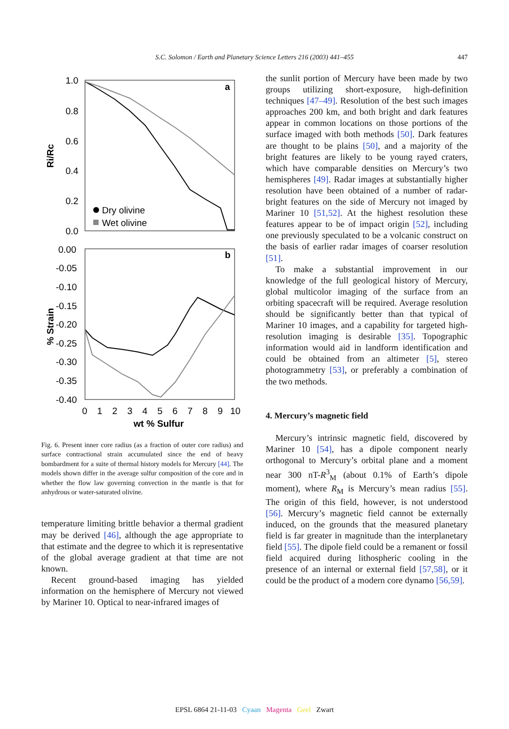S.C. Solomon / Earth and Planetary Science Letters 216 (2003) 441–455 447
1.0
0.8
0.6
0.4
0.2
0.0
0.00
-0.05
-0.10
-0.15
-0.20
-0.25
-0.30
-0.35
-0.40
a
b
Ri/Rc
% Strain
Dry olivine
Wet olivine
0
1
2
3
4
5
6
7
8
9
10
wt % Sulfur
Fig. 6. Present inner core radius (as a fraction of outer core radius) and surface contractional strain accumulated since the end of heavy bombardment for a suite of thermal history models for Mercury [44]. The models shown differ in the average sulfur composition of the core and in whether the flow law governing convection in the mantle is that for anhydrous or water-saturated olivine.
temperature limiting brittle behavior a thermal gradient may be derived [46], although the age appropriate to that estimate and the degree to which it is representative of the global average gradient at that time are not known.
Recent ground-based imaging has yielded information on the hemisphere of Mercury not viewed by Mariner 10. Optical to near-infrared images of
the sunlit portion of Mercury have been made by two groups utilizing short-exposure, high-definition techniques [47–49]. Resolution of the best such images approaches 200 km, and both bright and dark features appear in common locations on those portions of the surface imaged with both methods [50]. Dark features are thought to be plains [50], and a majority of the bright features are likely to be young rayed craters, which have comparable densities on Mercury’s two hemispheres [49]. Radar images at substantially higher resolution have been obtained of a number of radar-bright features on the side of Mercury not imaged by Mariner 10 [51,52]. At the highest resolution these features appear to be of impact origin [52], including one previously speculated to be a volcanic construct on the basis of earlier radar images of coarser resolution [51].
To make a substantial improvement in our knowledge of the full geological history of Mercury, global multicolor imaging of the surface from an orbiting spacecraft will be required. Average resolution should be significantly better than that typical of Mariner 10 images, and a capability for targeted high-resolution imaging is desirable [35]. Topographic information would aid in landform identification and could be obtained from an altimeter [5], stereo photogrammetry [53], or preferably a combination of the two methods.
4. Mercury’s magnetic field
Mercury’s intrinsic magnetic field, discovered by Mariner 10 [54], has a dipole component nearly orthogonal to Mercury’s orbital plane and a moment near 300 nT-R<sup>3</sup><sub>M</sub> (about 0.1% of Earth’s dipole moment), where R<sub>M</sub> is Mercury’s mean radius [55]. The origin of this field, however, is not understood [56]. Mercury’s magnetic field cannot be externally induced, on the grounds that the measured planetary field is far greater in magnitude than the interplanetary field [55]. The dipole field could be a remanent or fossil field acquired during lithospheric cooling in the presence of an internal or external field [57,58], or it could be the product of a modern core dynamo [56,59].
EPSL 6864 21-11-03 Cyaan Magenta Geel Zwart